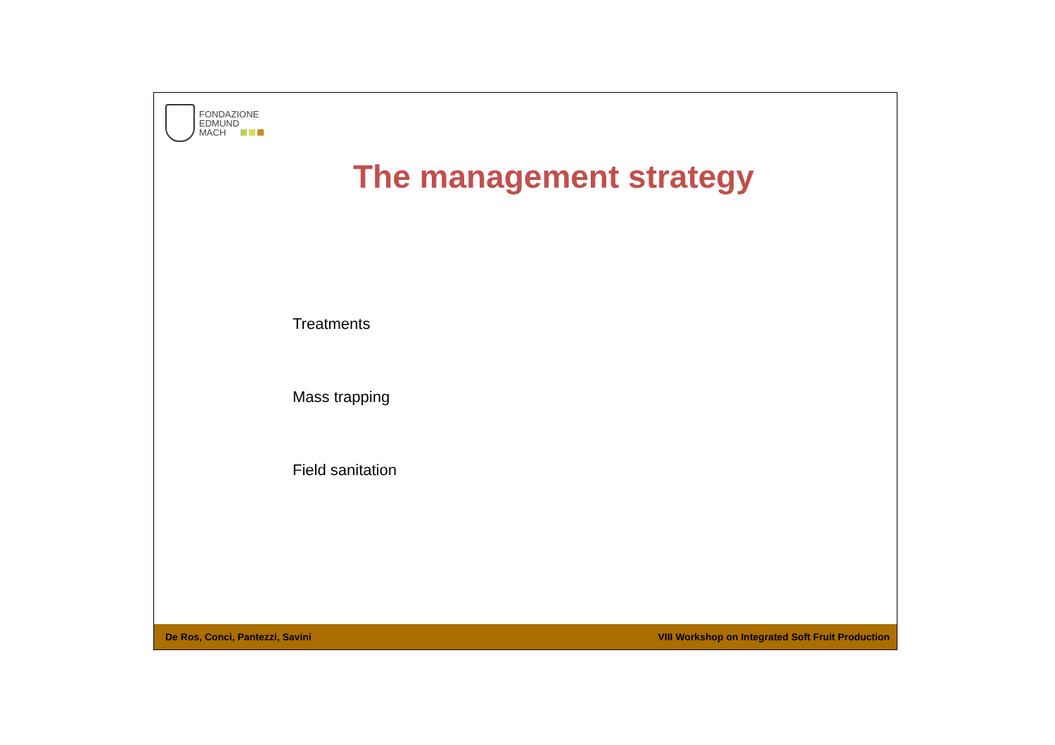FONDAZIONE
EDMUND
MACH
The management strategy
Treatments
Mass trapping
Field sanitation
De Ros, Conci, Pantezzi, Savini VIII Workshop on Integrated Soft Fruit Production